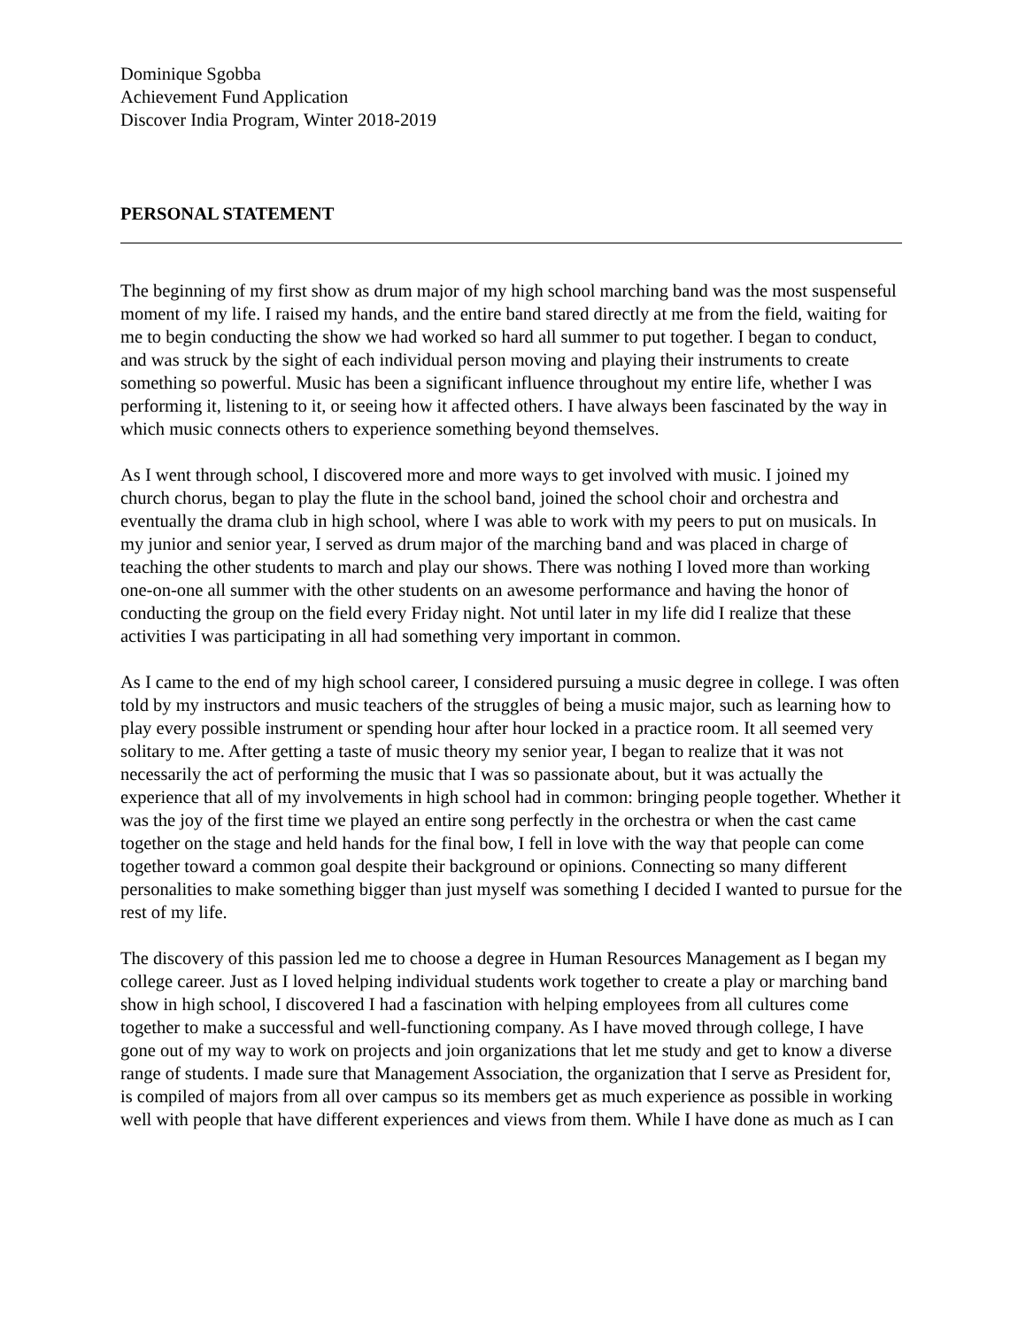Dominique Sgobba
Achievement Fund Application
Discover India Program, Winter 2018-2019
PERSONAL STATEMENT
The beginning of my first show as drum major of my high school marching band was the most suspenseful moment of my life. I raised my hands, and the entire band stared directly at me from the field, waiting for me to begin conducting the show we had worked so hard all summer to put together. I began to conduct, and was struck by the sight of each individual person moving and playing their instruments to create something so powerful. Music has been a significant influence throughout my entire life, whether I was performing it, listening to it, or seeing how it affected others. I have always been fascinated by the way in which music connects others to experience something beyond themselves.
As I went through school, I discovered more and more ways to get involved with music. I joined my church chorus, began to play the flute in the school band, joined the school choir and orchestra and eventually the drama club in high school, where I was able to work with my peers to put on musicals. In my junior and senior year, I served as drum major of the marching band and was placed in charge of teaching the other students to march and play our shows. There was nothing I loved more than working one-on-one all summer with the other students on an awesome performance and having the honor of conducting the group on the field every Friday night. Not until later in my life did I realize that these activities I was participating in all had something very important in common.
As I came to the end of my high school career, I considered pursuing a music degree in college. I was often told by my instructors and music teachers of the struggles of being a music major, such as learning how to play every possible instrument or spending hour after hour locked in a practice room. It all seemed very solitary to me. After getting a taste of music theory my senior year, I began to realize that it was not necessarily the act of performing the music that I was so passionate about, but it was actually the experience that all of my involvements in high school had in common: bringing people together. Whether it was the joy of the first time we played an entire song perfectly in the orchestra or when the cast came together on the stage and held hands for the final bow, I fell in love with the way that people can come together toward a common goal despite their background or opinions. Connecting so many different personalities to make something bigger than just myself was something I decided I wanted to pursue for the rest of my life.
The discovery of this passion led me to choose a degree in Human Resources Management as I began my college career. Just as I loved helping individual students work together to create a play or marching band show in high school, I discovered I had a fascination with helping employees from all cultures come together to make a successful and well-functioning company. As I have moved through college, I have gone out of my way to work on projects and join organizations that let me study and get to know a diverse range of students. I made sure that Management Association, the organization that I serve as President for, is compiled of majors from all over campus so its members get as much experience as possible in working well with people that have different experiences and views from them. While I have done as much as I can